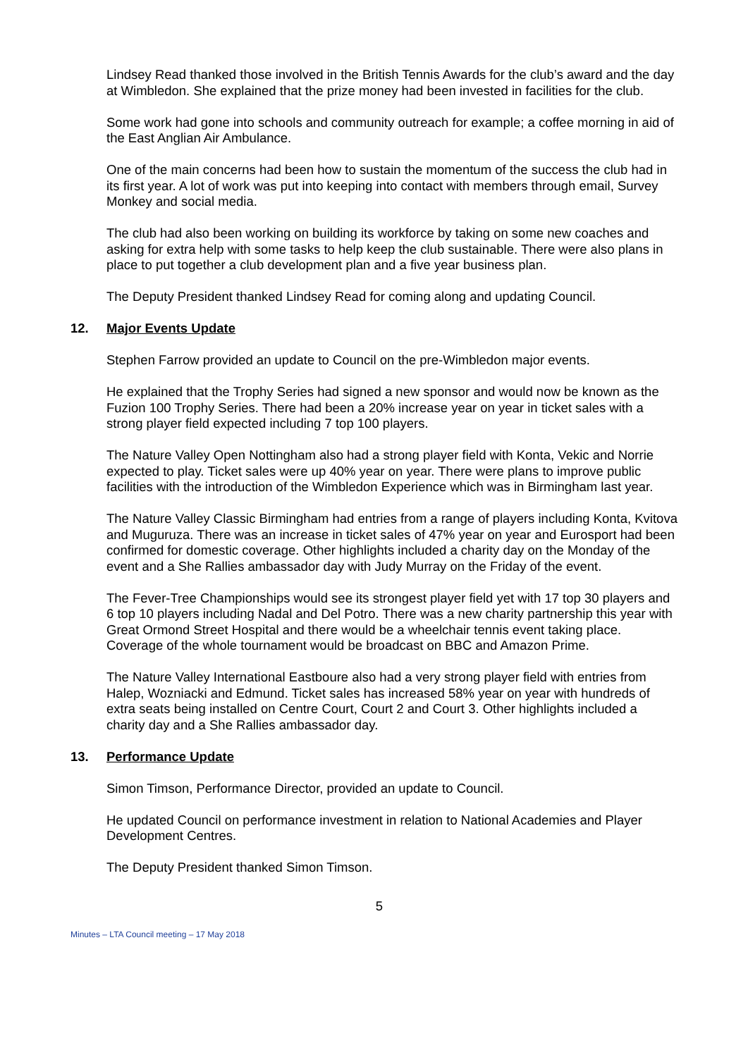Lindsey Read thanked those involved in the British Tennis Awards for the club’s award and the day at Wimbledon. She explained that the prize money had been invested in facilities for the club.
Some work had gone into schools and community outreach for example; a coffee morning in aid of the East Anglian Air Ambulance.
One of the main concerns had been how to sustain the momentum of the success the club had in its first year. A lot of work was put into keeping into contact with members through email, Survey Monkey and social media.
The club had also been working on building its workforce by taking on some new coaches and asking for extra help with some tasks to help keep the club sustainable. There were also plans in place to put together a club development plan and a five year business plan.
The Deputy President thanked Lindsey Read for coming along and updating Council.
12. Major Events Update
Stephen Farrow provided an update to Council on the pre-Wimbledon major events.
He explained that the Trophy Series had signed a new sponsor and would now be known as the Fuzion 100 Trophy Series. There had been a 20% increase year on year in ticket sales with a strong player field expected including 7 top 100 players.
The Nature Valley Open Nottingham also had a strong player field with Konta, Vekic and Norrie expected to play. Ticket sales were up 40% year on year. There were plans to improve public facilities with the introduction of the Wimbledon Experience which was in Birmingham last year.
The Nature Valley Classic Birmingham had entries from a range of players including Konta, Kvitova and Muguruza. There was an increase in ticket sales of 47% year on year and Eurosport had been confirmed for domestic coverage. Other highlights included a charity day on the Monday of the event and a She Rallies ambassador day with Judy Murray on the Friday of the event.
The Fever-Tree Championships would see its strongest player field yet with 17 top 30 players and 6 top 10 players including Nadal and Del Potro. There was a new charity partnership this year with Great Ormond Street Hospital and there would be a wheelchair tennis event taking place. Coverage of the whole tournament would be broadcast on BBC and Amazon Prime.
The Nature Valley International Eastboure also had a very strong player field with entries from Halep, Wozniacki and Edmund. Ticket sales has increased 58% year on year with hundreds of extra seats being installed on Centre Court, Court 2 and Court 3. Other highlights included a charity day and a She Rallies ambassador day.
13. Performance Update
Simon Timson, Performance Director, provided an update to Council.
He updated Council on performance investment in relation to National Academies and Player Development Centres.
The Deputy President thanked Simon Timson.
5
Minutes – LTA Council meeting – 17 May 2018